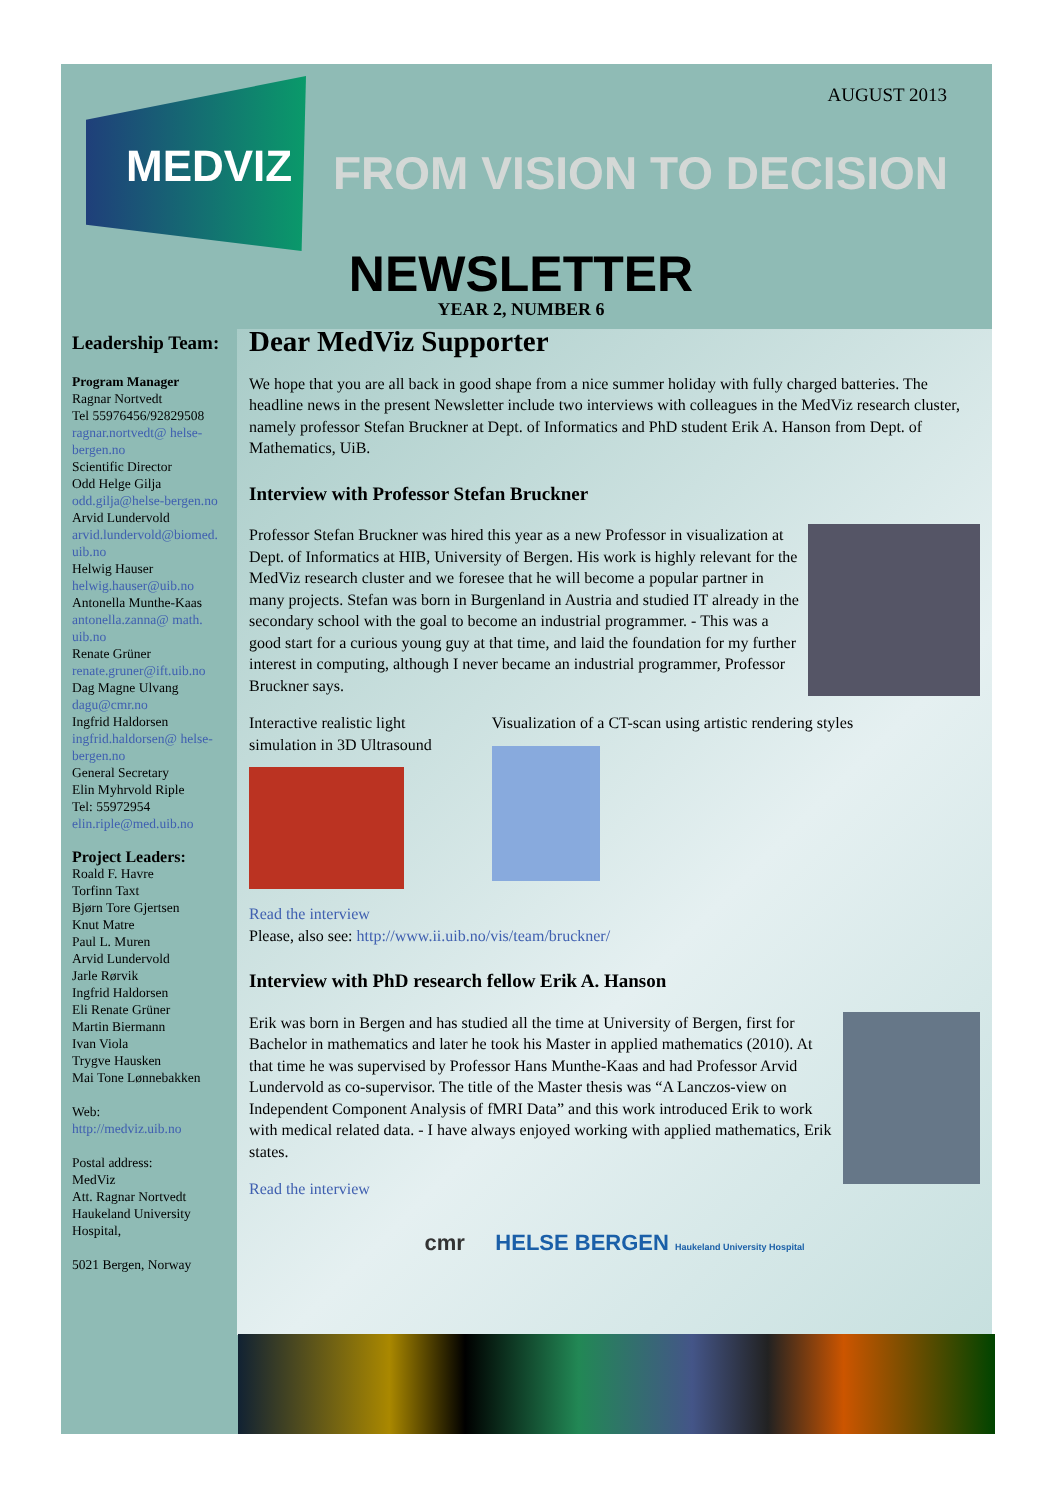AUGUST 2013 MEDVIZ
FROM VISION TO DECISION
NEWSLETTER
YEAR 2, NUMBER 6
Leadership Team:
Program Manager
Ragnar Nortvedt
Tel 55976456/92829508
ragnar.nortvedt@ helse-bergen.no
Scientific Director
Odd Helge Gilja
odd.gilja@helse-bergen.no
Arvid Lundervold
arvid.lundervold@biomed. uib.no
Helwig Hauser
helwig.hauser@uib.no
Antonella Munthe-Kaas
antonella.zanna@ math. uib.no
Renate Grüner
renate.gruner@ift.uib.no
Dag Magne Ulvang
dagu@cmr.no
Ingfrid Haldorsen
ingfrid.haldorsen@ helse-bergen.no
General Secretary
Elin Myhrvold Riple
Tel: 55972954
elin.riple@med.uib.no
Project Leaders:
Roald F. Havre
Torfinn Taxt
Bjørn Tore Gjertsen
Knut Matre
Paul L. Muren
Arvid Lundervold
Jarle Rørvik
Ingfrid Haldorsen
Eli Renate Grüner
Martin Biermann
Ivan Viola
Trygve Hausken
Mai Tone Lønnebakken
Web:
http://medviz.uib.no
Postal address:
MedViz
Att. Ragnar Nortvedt
Haukeland University Hospital,
5021 Bergen, Norway
Dear MedViz Supporter
We hope that you are all back in good shape from a nice summer holiday with fully charged batteries. The headline news in the present Newsletter include two interviews with colleagues in the MedViz research cluster, namely professor Stefan Bruckner at Dept. of Informatics and PhD student Erik A. Hanson from Dept. of Mathematics, UiB.
Interview with Professor Stefan Bruckner
Professor Stefan Bruckner was hired this year as a new Professor in visualization at Dept. of Informatics at HIB, University of Bergen. His work is highly relevant for the MedViz research cluster and we foresee that he will become a popular partner in many projects. Stefan was born in Burgenland in Austria and studied IT already in the secondary school with the goal to become an industrial programmer. - This was a good start for a curious young guy at that time, and laid the foundation for my further interest in computing, although I never became an industrial programmer, Professor Bruckner says.
Interactive realistic light
simulation in 3D Ultrasound
Visualization of a CT-scan using artistic rendering styles
Read the interview
Please, also see: http://www.ii.uib.no/vis/team/bruckner/
Interview with PhD research fellow Erik A. Hanson
Erik was born in Bergen and has studied all the time at University of Bergen, first for Bachelor in mathematics and later he took his Master in applied mathematics (2010). At that time he was supervised by Professor Hans Munthe-Kaas and had Professor Arvid Lundervold as co-supervisor. The title of the Master thesis was “A Lanczos-view on Independent Component Analysis of fMRI Data” and this work introduced Erik to work with medical related data. - I have always enjoyed working with applied mathematics, Erik states.
Read the interview
cmr HELSE BERGEN Haukeland University Hospital